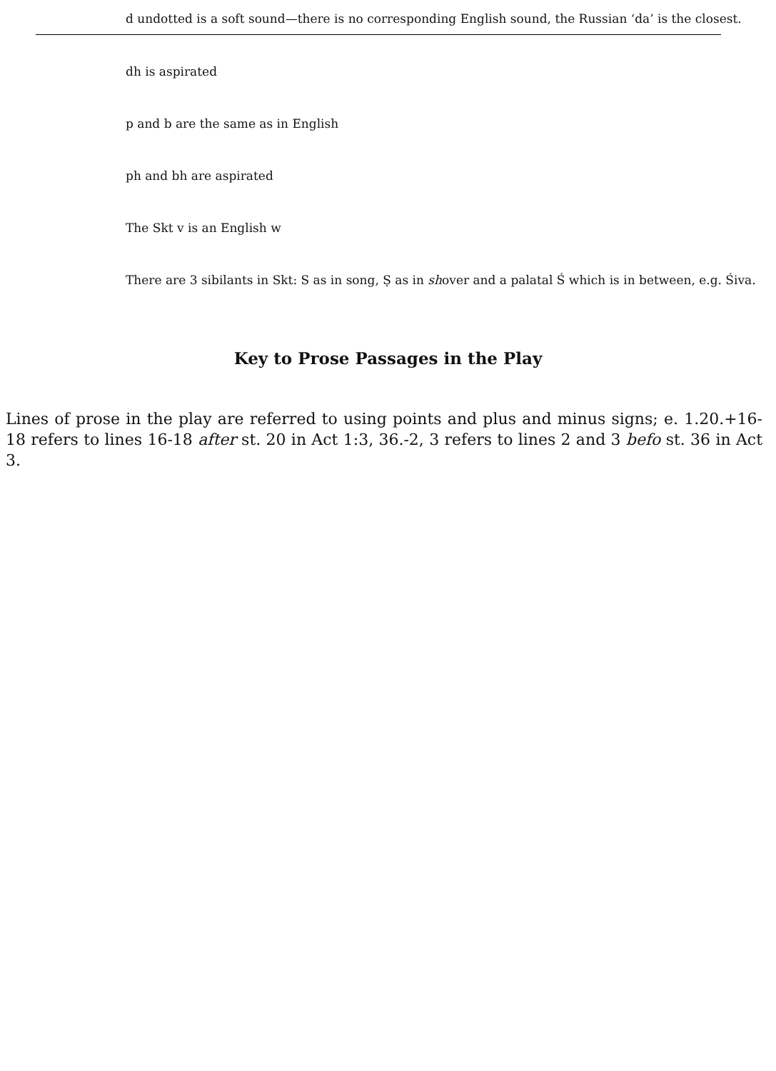d undotted is a soft sound—there is no corresponding English sound, the Russian ‘da’ is the closest.
dh is aspirated
p and b are the same as in English
ph and bh are aspirated
The Skt v is an English w
There are 3 sibilants in Skt: S as in song, Ṣ as in shover and a palatal Ś which is in between, e.g. Śiva.
Key to Prose Passages in the Play
Lines of prose in the play are referred to using points and plus and minus signs; e. 1.20.+16-18 refers to lines 16-18 after st. 20 in Act 1:3, 36.-2, 3 refers to lines 2 and 3 befo st. 36 in Act 3.